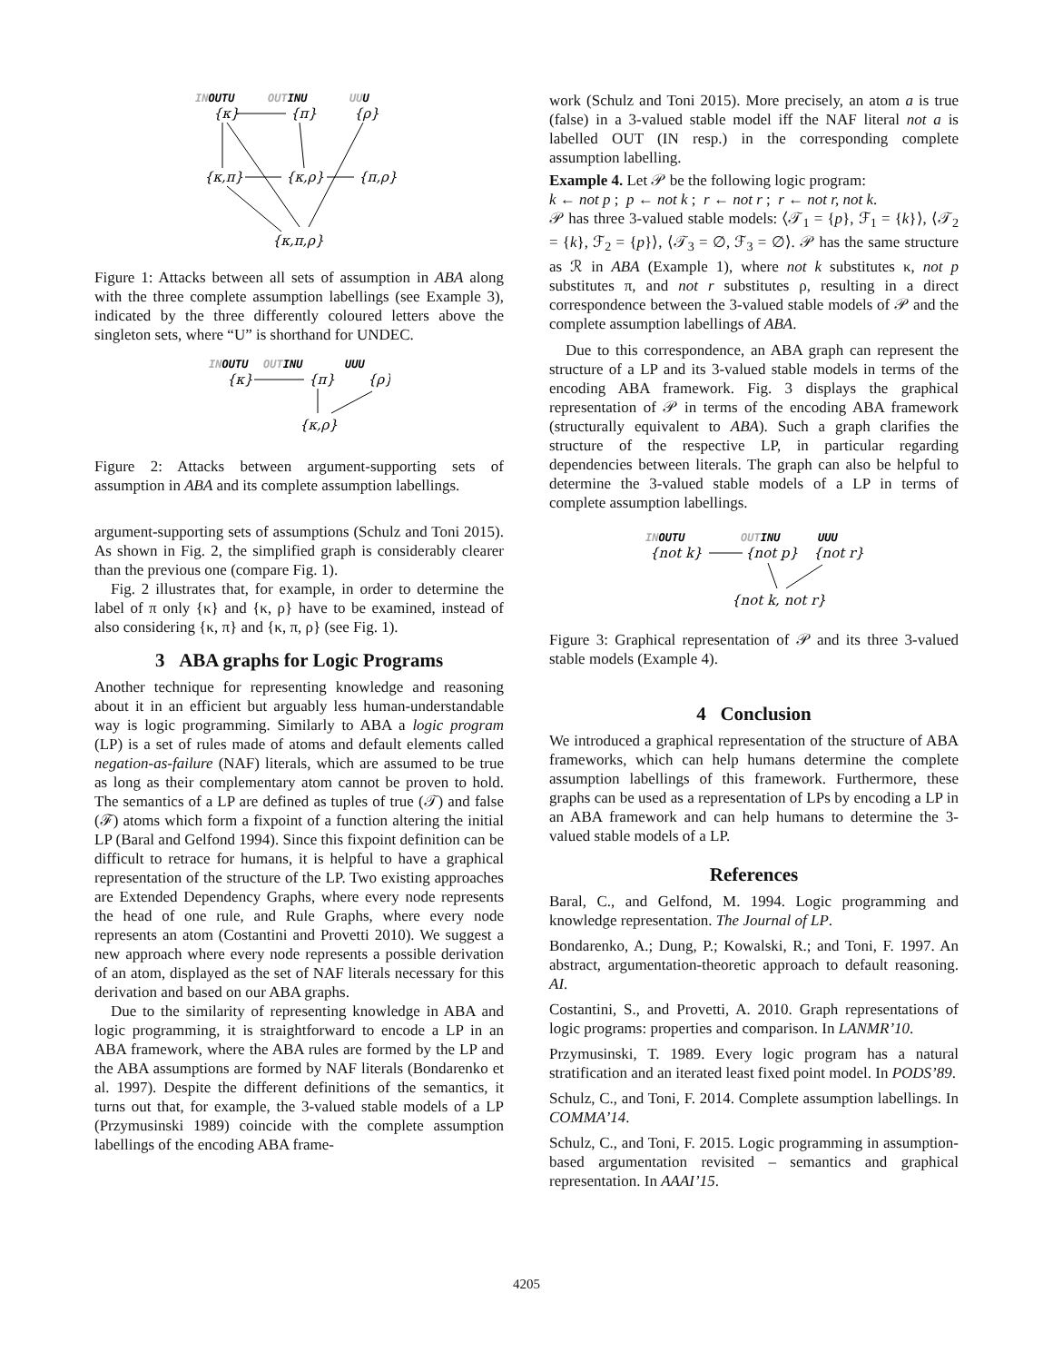INOUTU
OUTINU
UUU
{κ}
{π}
{ρ}
{κ,π}
{κ,ρ}
{π,ρ}
{κ,π,ρ}
Figure 1: Attacks between all sets of assumption in ABA along with the three complete assumption labellings (see Example 3), indicated by the three differently coloured letters above the singleton sets, where “U” is shorthand for UNDEC.
INOUTU
OUTINU
UUU
{κ}
{π}
{ρ}
{κ,ρ}
Figure 2: Attacks between argument-supporting sets of assumption in ABA and its complete assumption labellings.
argument-supporting sets of assumptions (Schulz and Toni 2015). As shown in Fig. 2, the simplified graph is considerably clearer than the previous one (compare Fig. 1).
Fig. 2 illustrates that, for example, in order to determine the label of π only {κ} and {κ, ρ} have to be examined, instead of also considering {κ, π} and {κ, π, ρ} (see Fig. 1).
3 ABA graphs for Logic Programs
Another technique for representing knowledge and reasoning about it in an efficient but arguably less human-understandable way is logic programming. Similarly to ABA a logic program (LP) is a set of rules made of atoms and default elements called negation-as-failure (NAF) literals, which are assumed to be true as long as their complementary atom cannot be proven to hold. The semantics of a LP are defined as tuples of true (𝒯) and false (ℱ) atoms which form a fixpoint of a function altering the initial LP (Baral and Gelfond 1994). Since this fixpoint definition can be difficult to retrace for humans, it is helpful to have a graphical representation of the structure of the LP. Two existing approaches are Extended Dependency Graphs, where every node represents the head of one rule, and Rule Graphs, where every node represents an atom (Costantini and Provetti 2010). We suggest a new approach where every node represents a possible derivation of an atom, displayed as the set of NAF literals necessary for this derivation and based on our ABA graphs.
Due to the similarity of representing knowledge in ABA and logic programming, it is straightforward to encode a LP in an ABA framework, where the ABA rules are formed by the LP and the ABA assumptions are formed by NAF literals (Bondarenko et al. 1997). Despite the different definitions of the semantics, it turns out that, for example, the 3-valued stable models of a LP (Przymusinski 1989) coincide with the complete assumption labellings of the encoding ABA frame-
work (Schulz and Toni 2015). More precisely, an atom a is true (false) in a 3-valued stable model iff the NAF literal not a is labelled OUT (IN resp.) in the corresponding complete assumption labelling.
Example 4. Let 𝒫 be the following logic program:
k ← not p ; p ← not k ; r ← not r ; r ← not r, not k.
𝒫 has three 3-valued stable models: ⟨𝒯<sub>1</sub> = {p}, ℱ<sub>1</sub> = {k}⟩, ⟨𝒯<sub>2</sub> = {k}, ℱ<sub>2</sub> = {p}⟩, ⟨𝒯<sub>3</sub> = ∅, ℱ<sub>3</sub> = ∅⟩. 𝒫 has the same structure as ℛ in ABA (Example 1), where not k substitutes κ, not p substitutes π, and not r substitutes ρ, resulting in a direct correspondence between the 3-valued stable models of 𝒫 and the complete assumption labellings of ABA.
Due to this correspondence, an ABA graph can represent the structure of a LP and its 3-valued stable models in terms of the encoding ABA framework. Fig. 3 displays the graphical representation of 𝒫 in terms of the encoding ABA framework (structurally equivalent to ABA). Such a graph clarifies the structure of the respective LP, in particular regarding dependencies between literals. The graph can also be helpful to determine the 3-valued stable models of a LP in terms of complete assumption labellings.
INOUTU
OUTINU
UUU
{not k}
{not p}
{not r}
{not k, not r}
Figure 3: Graphical representation of 𝒫 and its three 3-valued stable models (Example 4).
4 Conclusion
We introduced a graphical representation of the structure of ABA frameworks, which can help humans determine the complete assumption labellings of this framework. Furthermore, these graphs can be used as a representation of LPs by encoding a LP in an ABA framework and can help humans to determine the 3-valued stable models of a LP.
References
Baral, C., and Gelfond, M. 1994. Logic programming and knowledge representation. The Journal of LP.
Bondarenko, A.; Dung, P.; Kowalski, R.; and Toni, F. 1997. An abstract, argumentation-theoretic approach to default reasoning. AI.
Costantini, S., and Provetti, A. 2010. Graph representations of logic programs: properties and comparison. In LANMR’10.
Przymusinski, T. 1989. Every logic program has a natural stratification and an iterated least fixed point model. In PODS’89.
Schulz, C., and Toni, F. 2014. Complete assumption labellings. In COMMA’14.
Schulz, C., and Toni, F. 2015. Logic programming in assumption-based argumentation revisited – semantics and graphical representation. In AAAI’15.
4205